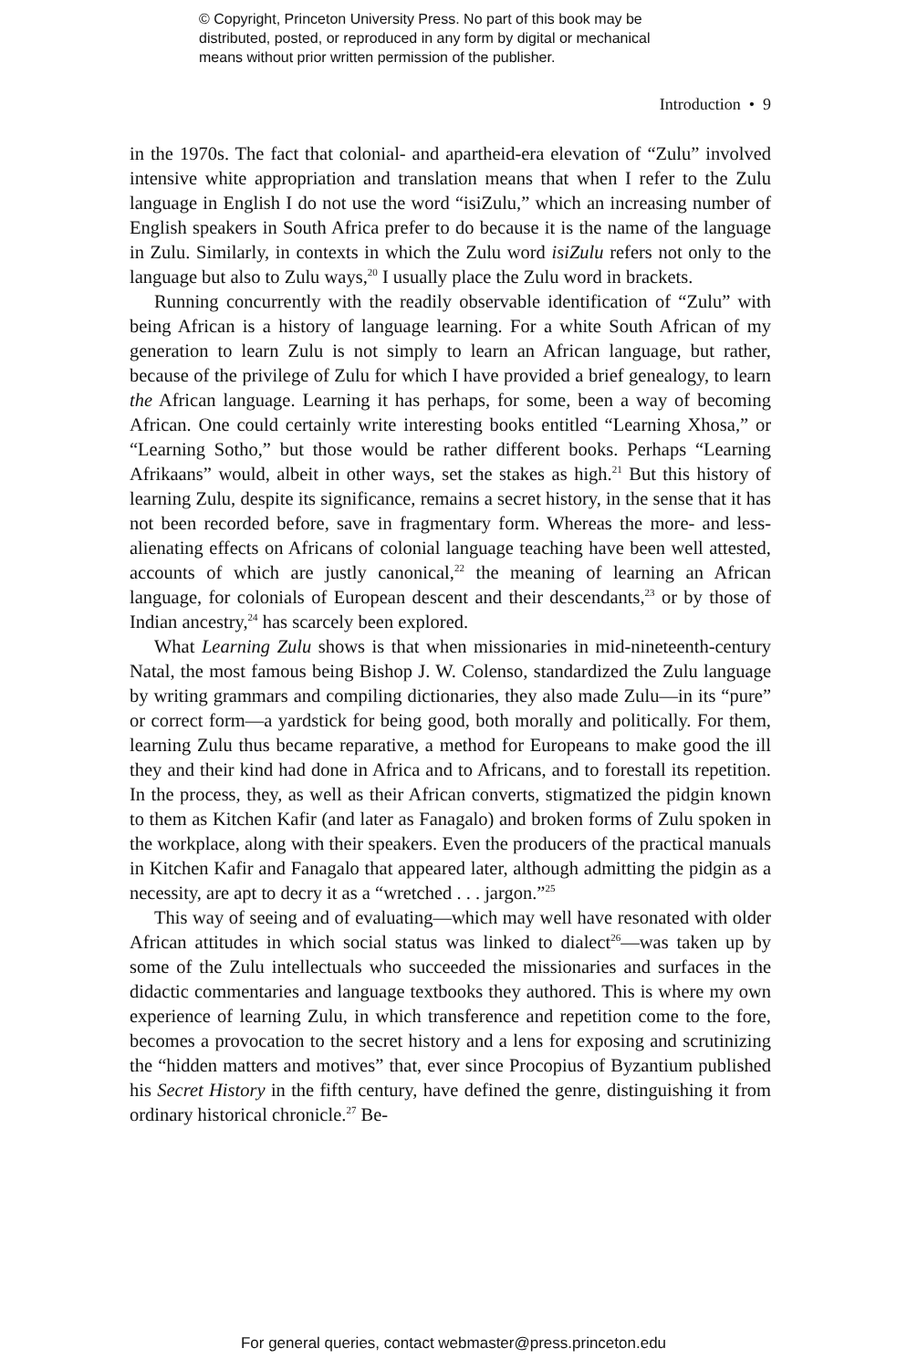© Copyright, Princeton University Press. No part of this book may be
distributed, posted, or reproduced in any form by digital or mechanical
means without prior written permission of the publisher.
Introduction • 9
in the 1970s. The fact that colonial- and apartheid-era elevation of “Zulu” involved intensive white appropriation and translation means that when I refer to the Zulu language in English I do not use the word “isiZulu,” which an increasing number of English speakers in South Africa prefer to do because it is the name of the language in Zulu. Similarly, in contexts in which the Zulu word isiZulu refers not only to the language but also to Zulu ways,<sup>20</sup> I usually place the Zulu word in brackets.
Running concurrently with the readily observable identification of “Zulu” with being African is a history of language learning. For a white South African of my generation to learn Zulu is not simply to learn an African language, but rather, because of the privilege of Zulu for which I have provided a brief genealogy, to learn the African language. Learning it has perhaps, for some, been a way of becoming African. One could certainly write interesting books entitled “Learning Xhosa,” or “Learning Sotho,” but those would be rather different books. Perhaps “Learning Afrikaans” would, albeit in other ways, set the stakes as high.<sup>21</sup> But this history of learning Zulu, despite its significance, remains a secret history, in the sense that it has not been recorded before, save in fragmentary form. Whereas the more- and less-alienating effects on Africans of colonial language teaching have been well attested, accounts of which are justly canonical,<sup>22</sup> the meaning of learning an African language, for colonials of European descent and their descendants,<sup>23</sup> or by those of Indian ancestry,<sup>24</sup> has scarcely been explored.
What Learning Zulu shows is that when missionaries in mid-nineteenth-century Natal, the most famous being Bishop J. W. Colenso, standardized the Zulu language by writing grammars and compiling dictionaries, they also made Zulu—in its “pure” or correct form—a yardstick for being good, both morally and politically. For them, learning Zulu thus became reparative, a method for Europeans to make good the ill they and their kind had done in Africa and to Africans, and to forestall its repetition. In the process, they, as well as their African converts, stigmatized the pidgin known to them as Kitchen Kafir (and later as Fanagalo) and broken forms of Zulu spoken in the workplace, along with their speakers. Even the producers of the practical manuals in Kitchen Kafir and Fanagalo that appeared later, although admitting the pidgin as a necessity, are apt to decry it as a “wretched . . . jargon.”<sup>25</sup>
This way of seeing and of evaluating—which may well have resonated with older African attitudes in which social status was linked to dialect<sup>26</sup>—was taken up by some of the Zulu intellectuals who succeeded the missionaries and surfaces in the didactic commentaries and language textbooks they authored. This is where my own experience of learning Zulu, in which transference and repetition come to the fore, becomes a provocation to the secret history and a lens for exposing and scrutinizing the “hidden matters and motives” that, ever since Procopius of Byzantium published his Secret History in the fifth century, have defined the genre, distinguishing it from ordinary historical chronicle.<sup>27</sup> Be-
For general queries, contact webmaster@press.princeton.edu